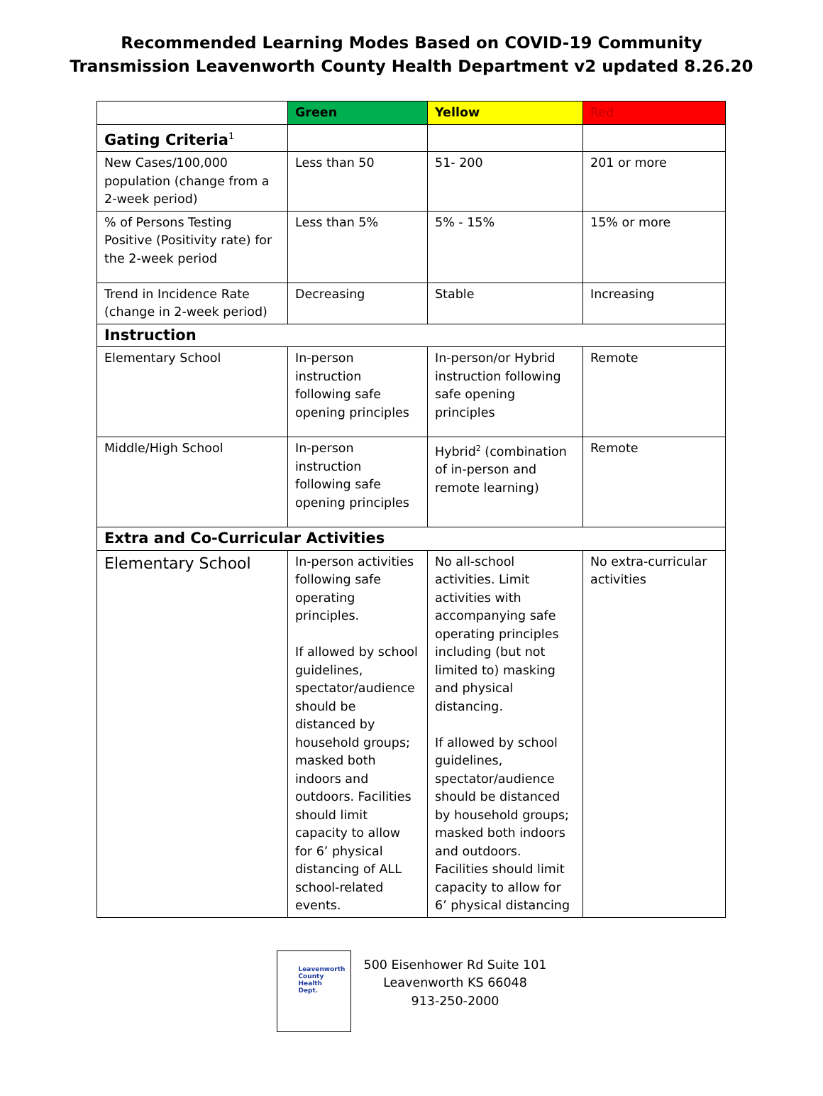Recommended Learning Modes Based on COVID-19 Community
Transmission Leavenworth County Health Department v2 updated 8.26.20
| | Green | Yellow | Red |
| Gating Criteria<sup>1</sup> | | | |
| New Cases/100,000 population (change from a 2-week period) | Less than 50 | 51- 200 | 201 or more |
| % of Persons Testing Positive (Positivity rate) for the 2-week period | Less than 5% | 5% - 15% | 15% or more |
| Trend in Incidence Rate (change in 2-week period) | Decreasing | Stable | Increasing |
| Instruction | | | |
| Elementary School | In-person instruction following safe opening principles | In-person/or Hybrid instruction following safe opening principles | Remote |
| Middle/High School | In-person instruction following safe opening principles | Hybrid<sup>2</sup> (combination of in-person and remote learning) | Remote |
| Extra and Co-Curricular Activities | | | |
| Elementary School | In-person activities following safe operating principles. If allowed by school guidelines, spectator/audience should be distanced by household groups; masked both indoors and outdoors. Facilities should limit capacity to allow for 6’ physical distancing of ALL school-related events. | No all-school activities. Limit activities with accompanying safe operating principles including (but not limited to) masking and physical distancing. If allowed by school guidelines, spectator/audience should be distanced by household groups; masked both indoors and outdoors. Facilities should limit capacity to allow for 6’ physical distancing | No extra-curricular activities |
Leavenworth
County
Health
Dept.
500 Eisenhower Rd Suite 101
Leavenworth KS 66048
913-250-2000